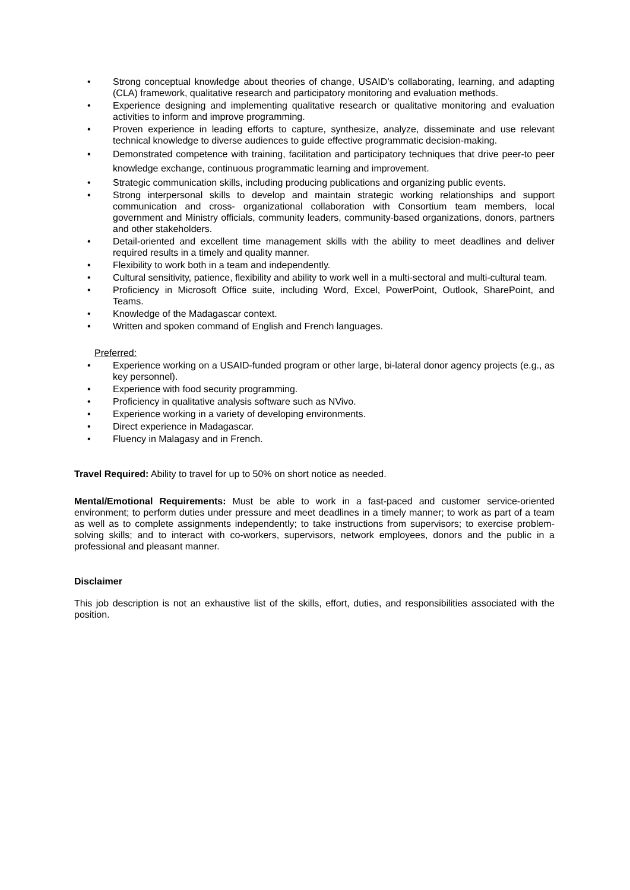• Strong conceptual knowledge about theories of change, USAID’s collaborating, learning, and adapting (CLA) framework, qualitative research and participatory monitoring and evaluation methods.
• Experience designing and implementing qualitative research or qualitative monitoring and evaluation activities to inform and improve programming.
• Proven experience in leading efforts to capture, synthesize, analyze, disseminate and use relevant technical knowledge to diverse audiences to guide effective programmatic decision-making.
• Demonstrated competence with training, facilitation and participatory techniques that drive peer-to peer knowledge exchange, continuous programmatic learning and improvement.
• Strategic communication skills, including producing publications and organizing public events.
• Strong interpersonal skills to develop and maintain strategic working relationships and support communication and cross- organizational collaboration with Consortium team members, local government and Ministry officials, community leaders, community-based organizations, donors, partners and other stakeholders.
• Detail-oriented and excellent time management skills with the ability to meet deadlines and deliver required results in a timely and quality manner.
• Flexibility to work both in a team and independently.
• Cultural sensitivity, patience, flexibility and ability to work well in a multi-sectoral and multi-cultural team.
• Proficiency in Microsoft Office suite, including Word, Excel, PowerPoint, Outlook, SharePoint, and Teams.
• Knowledge of the Madagascar context.
• Written and spoken command of English and French languages.
Preferred:
• Experience working on a USAID-funded program or other large, bi-lateral donor agency projects (e.g., as key personnel).
• Experience with food security programming.
• Proficiency in qualitative analysis software such as NVivo.
• Experience working in a variety of developing environments.
• Direct experience in Madagascar.
• Fluency in Malagasy and in French.
Travel Required: Ability to travel for up to 50% on short notice as needed.
Mental/Emotional Requirements: Must be able to work in a fast-paced and customer service-oriented environment; to perform duties under pressure and meet deadlines in a timely manner; to work as part of a team as well as to complete assignments independently; to take instructions from supervisors; to exercise problem-solving skills; and to interact with co-workers, supervisors, network employees, donors and the public in a professional and pleasant manner.
Disclaimer
This job description is not an exhaustive list of the skills, effort, duties, and responsibilities associated with the position.